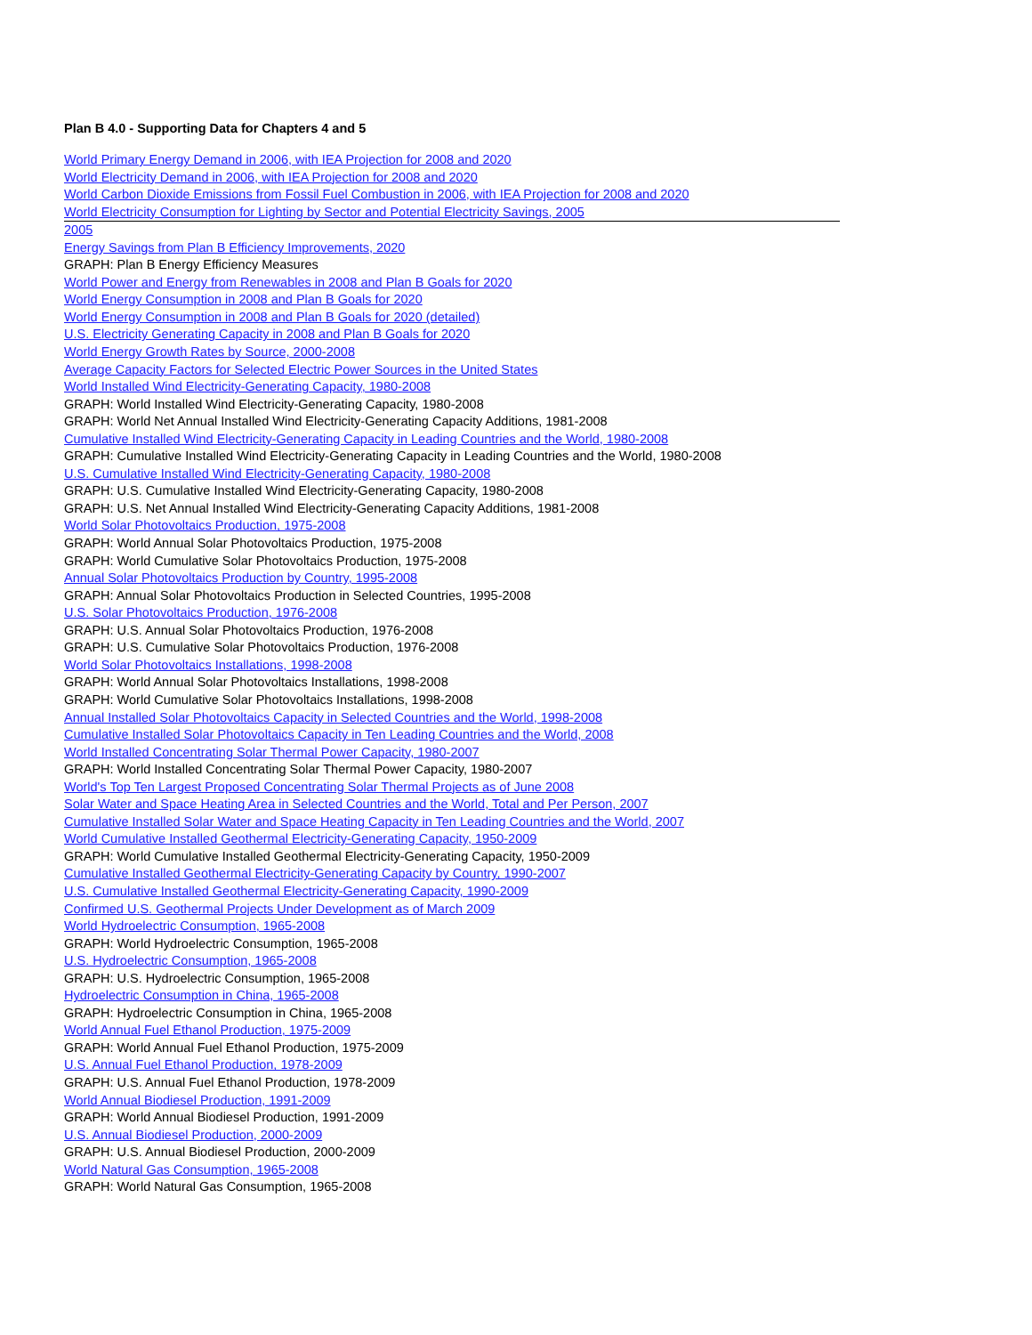Plan B 4.0 - Supporting Data for Chapters 4 and 5
World Primary Energy Demand in 2006, with IEA Projection for 2008 and 2020
World Electricity Demand in 2006, with IEA Projection for 2008 and 2020
World Carbon Dioxide Emissions from Fossil Fuel Combustion in 2006, with IEA Projection for 2008 and 2020
World Electricity Consumption for Lighting by Sector and Potential Electricity Savings, 2005
2005
Energy Savings from Plan B Efficiency Improvements, 2020
GRAPH: Plan B Energy Efficiency Measures
World Power and Energy from Renewables in 2008 and Plan B Goals for 2020
World Energy Consumption in 2008 and Plan B Goals for 2020
World Energy Consumption in 2008 and Plan B Goals for 2020 (detailed)
U.S. Electricity Generating Capacity in 2008 and Plan B Goals for 2020
World Energy Growth Rates by Source, 2000-2008
Average Capacity Factors for Selected Electric Power Sources in the United States
World Installed Wind Electricity-Generating Capacity, 1980-2008
GRAPH: World Installed Wind Electricity-Generating Capacity, 1980-2008
GRAPH: World Net Annual Installed Wind Electricity-Generating Capacity Additions, 1981-2008
Cumulative Installed Wind Electricity-Generating Capacity in Leading Countries and the World, 1980-2008
GRAPH: Cumulative Installed Wind Electricity-Generating Capacity in Leading Countries and the World, 1980-2008
U.S. Cumulative Installed Wind Electricity-Generating Capacity, 1980-2008
GRAPH: U.S. Cumulative Installed Wind Electricity-Generating Capacity, 1980-2008
GRAPH: U.S. Net Annual Installed Wind Electricity-Generating Capacity Additions, 1981-2008
World Solar Photovoltaics Production, 1975-2008
GRAPH: World Annual Solar Photovoltaics Production, 1975-2008
GRAPH: World Cumulative Solar Photovoltaics Production, 1975-2008
Annual Solar Photovoltaics Production by Country, 1995-2008
GRAPH: Annual Solar Photovoltaics Production in Selected Countries, 1995-2008
U.S. Solar Photovoltaics Production, 1976-2008
GRAPH: U.S. Annual Solar Photovoltaics Production, 1976-2008
GRAPH: U.S. Cumulative Solar Photovoltaics Production, 1976-2008
World Solar Photovoltaics Installations, 1998-2008
GRAPH: World Annual Solar Photovoltaics Installations, 1998-2008
GRAPH: World Cumulative Solar Photovoltaics Installations, 1998-2008
Annual Installed Solar Photovoltaics Capacity in Selected Countries and the World, 1998-2008
Cumulative Installed Solar Photovoltaics Capacity in Ten Leading Countries and the World, 2008
World Installed Concentrating Solar Thermal Power Capacity, 1980-2007
GRAPH: World Installed Concentrating Solar Thermal Power Capacity, 1980-2007
World's Top Ten Largest Proposed Concentrating Solar Thermal Projects as of June 2008
Solar Water and Space Heating Area in Selected Countries and the World, Total and Per Person, 2007
Cumulative Installed Solar Water and Space Heating Capacity in Ten Leading Countries and the World, 2007
World Cumulative Installed Geothermal Electricity-Generating Capacity, 1950-2009
GRAPH: World Cumulative Installed Geothermal Electricity-Generating Capacity, 1950-2009
Cumulative Installed Geothermal Electricity-Generating Capacity by Country, 1990-2007
U.S. Cumulative Installed Geothermal Electricity-Generating Capacity, 1990-2009
Confirmed U.S. Geothermal Projects Under Development as of March 2009
World Hydroelectric Consumption, 1965-2008
GRAPH: World Hydroelectric Consumption, 1965-2008
U.S. Hydroelectric Consumption, 1965-2008
GRAPH: U.S. Hydroelectric Consumption, 1965-2008
Hydroelectric Consumption in China, 1965-2008
GRAPH: Hydroelectric Consumption in China, 1965-2008
World Annual Fuel Ethanol Production, 1975-2009
GRAPH: World Annual Fuel Ethanol Production, 1975-2009
U.S. Annual Fuel Ethanol Production, 1978-2009
GRAPH: U.S. Annual Fuel Ethanol Production, 1978-2009
World Annual Biodiesel Production, 1991-2009
GRAPH: World Annual Biodiesel Production, 1991-2009
U.S. Annual Biodiesel Production, 2000-2009
GRAPH: U.S. Annual Biodiesel Production, 2000-2009
World Natural Gas Consumption, 1965-2008
GRAPH: World Natural Gas Consumption, 1965-2008